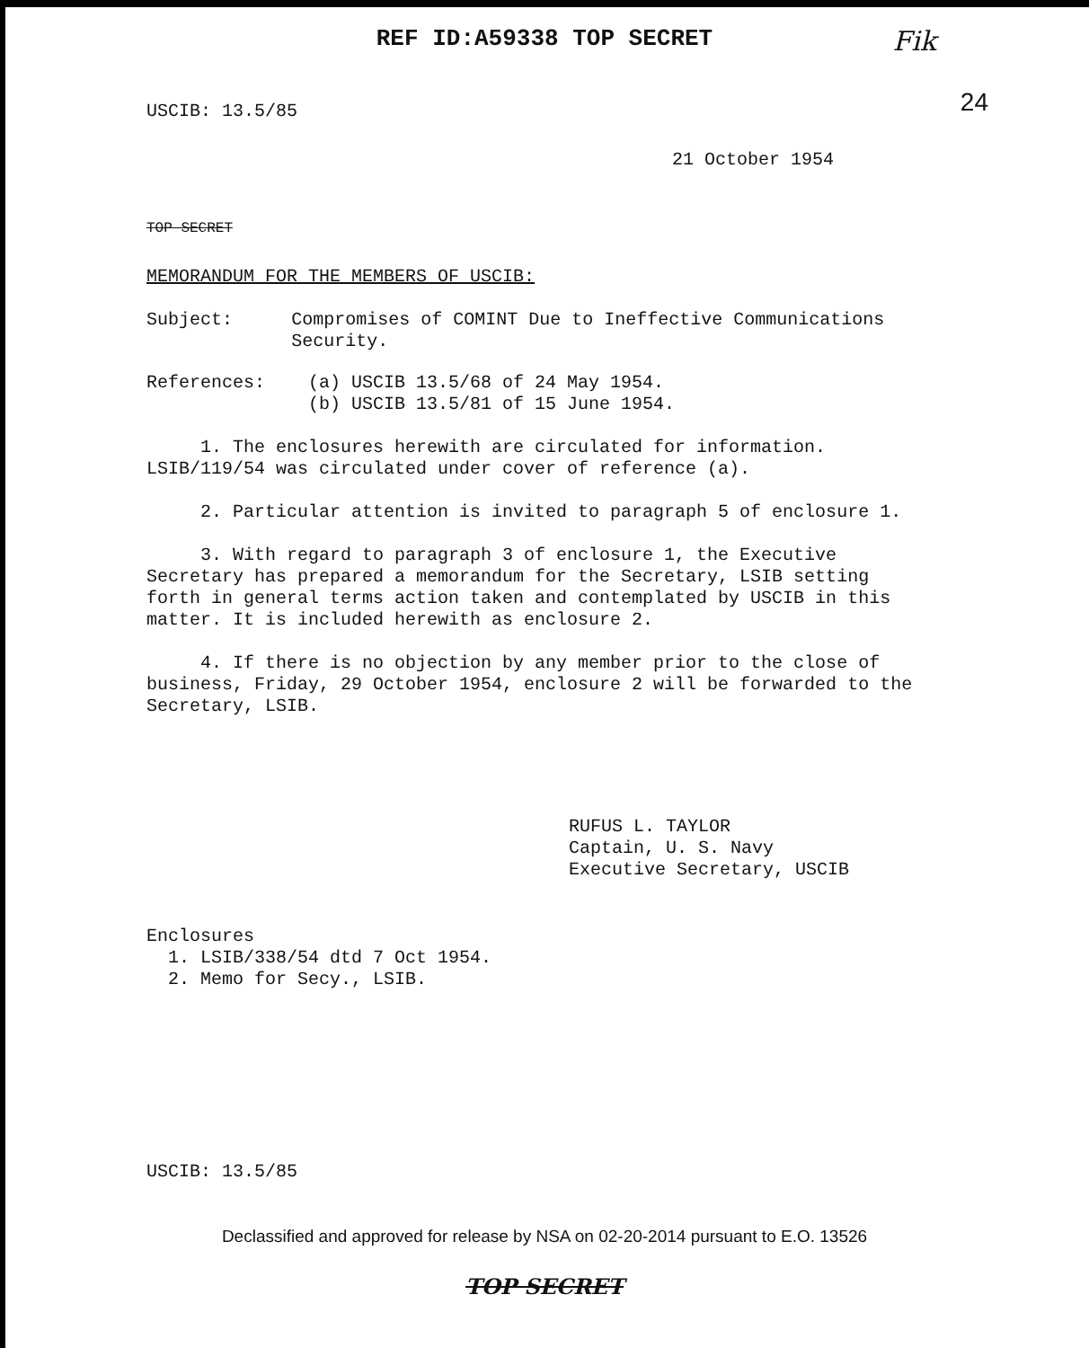REF ID:A59338 TOP SECRET
Fik
24
USCIB: 13.5/85
21 October 1954
TOP SECRET
MEMORANDUM FOR THE MEMBERS OF USCIB:
Subject: Compromises of COMINT Due to Ineffective Communications Security.
References: (a) USCIB 13.5/68 of 24 May 1954.
(b) USCIB 13.5/81 of 15 June 1954.
1. The enclosures herewith are circulated for information. LSIB/119/54 was circulated under cover of reference (a).
2. Particular attention is invited to paragraph 5 of enclosure 1.
3. With regard to paragraph 3 of enclosure 1, the Executive Secretary has prepared a memorandum for the Secretary, LSIB setting forth in general terms action taken and contemplated by USCIB in this matter. It is included herewith as enclosure 2.
4. If there is no objection by any member prior to the close of business, Friday, 29 October 1954, enclosure 2 will be forwarded to the Secretary, LSIB.
RUFUS L. TAYLOR
Captain, U. S. Navy
Executive Secretary, USCIB
Enclosures
1. LSIB/338/54 dtd 7 Oct 1954.
2. Memo for Secy., LSIB.
USCIB: 13.5/85
Declassified and approved for release by NSA on 02-20-2014 pursuant to E.O. 13526
TOP SECRET